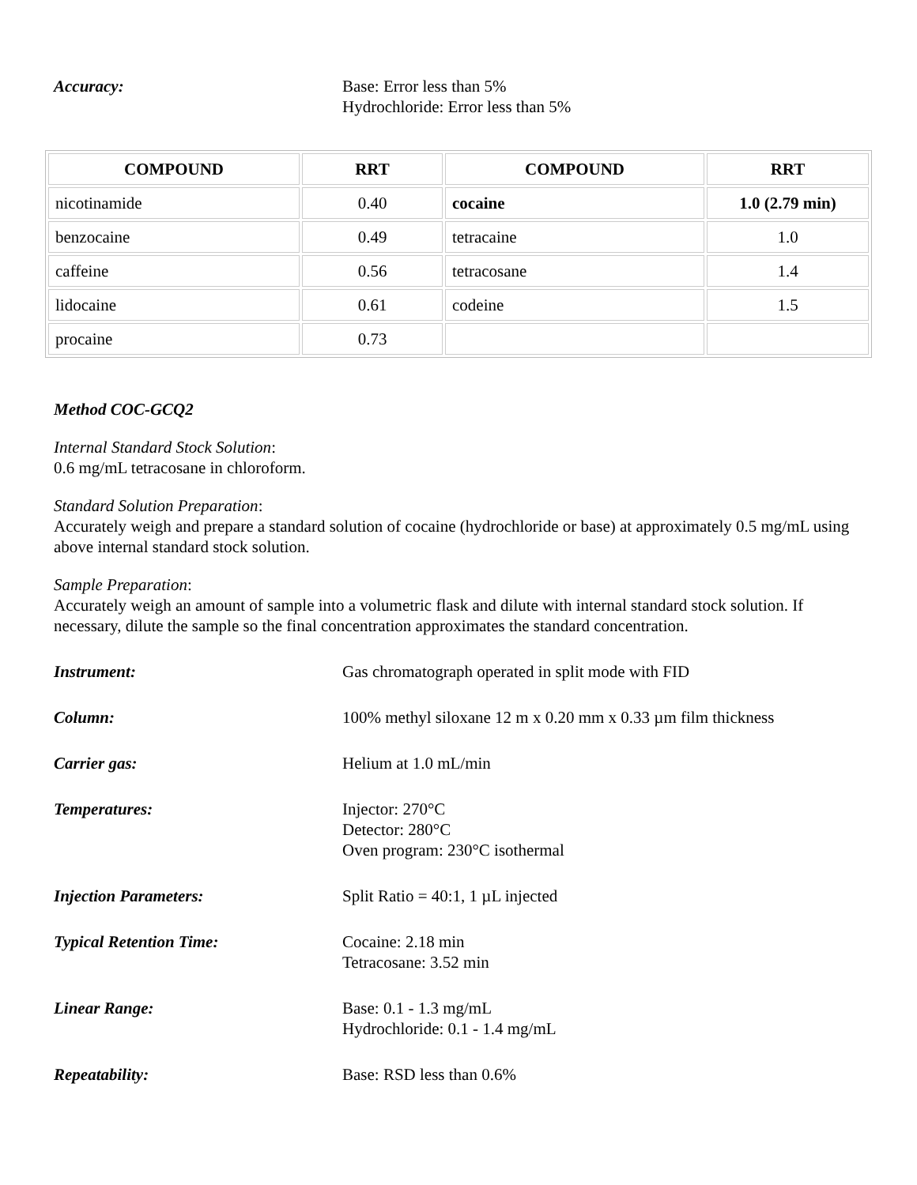Accuracy: Base: Error less than 5%
Hydrochloride: Error less than 5%
| COMPOUND | RRT | COMPOUND | RRT |
| --- | --- | --- | --- |
| nicotinamide | 0.40 | cocaine | 1.0 (2.79 min) |
| benzocaine | 0.49 | tetracaine | 1.0 |
| caffeine | 0.56 | tetracosane | 1.4 |
| lidocaine | 0.61 | codeine | 1.5 |
| procaine | 0.73 | | |
Method COC-GCQ2
Internal Standard Stock Solution:
0.6 mg/mL tetracosane in chloroform.
Standard Solution Preparation:
Accurately weigh and prepare a standard solution of cocaine (hydrochloride or base) at approximately 0.5 mg/mL using above internal standard stock solution.
Sample Preparation:
Accurately weigh an amount of sample into a volumetric flask and dilute with internal standard stock solution. If necessary, dilute the sample so the final concentration approximates the standard concentration.
Instrument: Gas chromatograph operated in split mode with FID
Column: 100% methyl siloxane 12 m x 0.20 mm x 0.33 µm film thickness
Carrier gas: Helium at 1.0 mL/min
Temperatures: Injector: 270°C
Detector: 280°C
Oven program: 230°C isothermal
Injection Parameters: Split Ratio = 40:1, 1 µL injected
Typical Retention Time: Cocaine: 2.18 min
Tetracosane: 3.52 min
Linear Range: Base: 0.1 - 1.3 mg/mL
Hydrochloride: 0.1 - 1.4 mg/mL
Repeatability: Base: RSD less than 0.6%